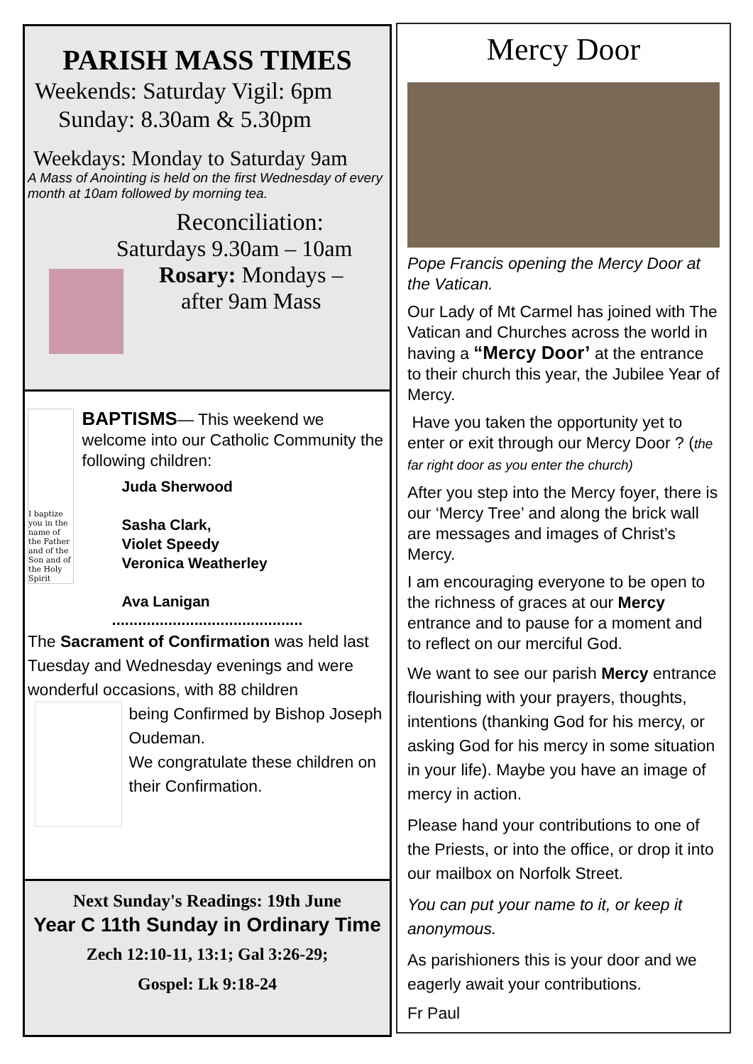PARISH MASS TIMES
Weekends: Saturday Vigil: 6pm
Sunday: 8.30am & 5.30pm
Weekdays: Monday to Saturday 9am
A Mass of Anointing is held on the first Wednesday of every month at 10am followed by morning tea.
Reconciliation:
Saturdays 9.30am – 10am
Rosary: Mondays –
after 9am Mass
I baptize you in the name of the Father and of the Son and of the Holy Spirit
BAPTISMS— This weekend we welcome into our Catholic Community the following children:
Juda Sherwood
Sasha Clark,
Violet Speedy
Veronica Weatherley
Ava Lanigan
............................................
The Sacrament of Confirmation was held last Tuesday and Wednesday evenings and were wonderful occasions, with 88 children
being Confirmed by Bishop Joseph Oudeman.
We congratulate these children on their Confirmation.
Next Sunday's Readings: 19th June
Year C 11th Sunday in Ordinary Time
Zech 12:10-11, 13:1; Gal 3:26-29;
Gospel: Lk 9:18-24
Mercy Door
Pope Francis opening the Mercy Door at the Vatican.
Our Lady of Mt Carmel has joined with The Vatican and Churches across the world in having a “Mercy Door’ at the entrance to their church this year, the Jubilee Year of Mercy.
Have you taken the opportunity yet to enter or exit through our Mercy Door ? (the far right door as you enter the church)
After you step into the Mercy foyer, there is our ‘Mercy Tree’ and along the brick wall are messages and images of Christ’s Mercy.
I am encouraging everyone to be open to the richness of graces at our Mercy entrance and to pause for a moment and to reflect on our merciful God.
We want to see our parish Mercy entrance flourishing with your prayers, thoughts, intentions (thanking God for his mercy, or asking God for his mercy in some situation in your life). Maybe you have an image of mercy in action.
Please hand your contributions to one of the Priests, or into the office, or drop it into our mailbox on Norfolk Street.
You can put your name to it, or keep it anonymous.
As parishioners this is your door and we eagerly await your contributions.
Fr Paul